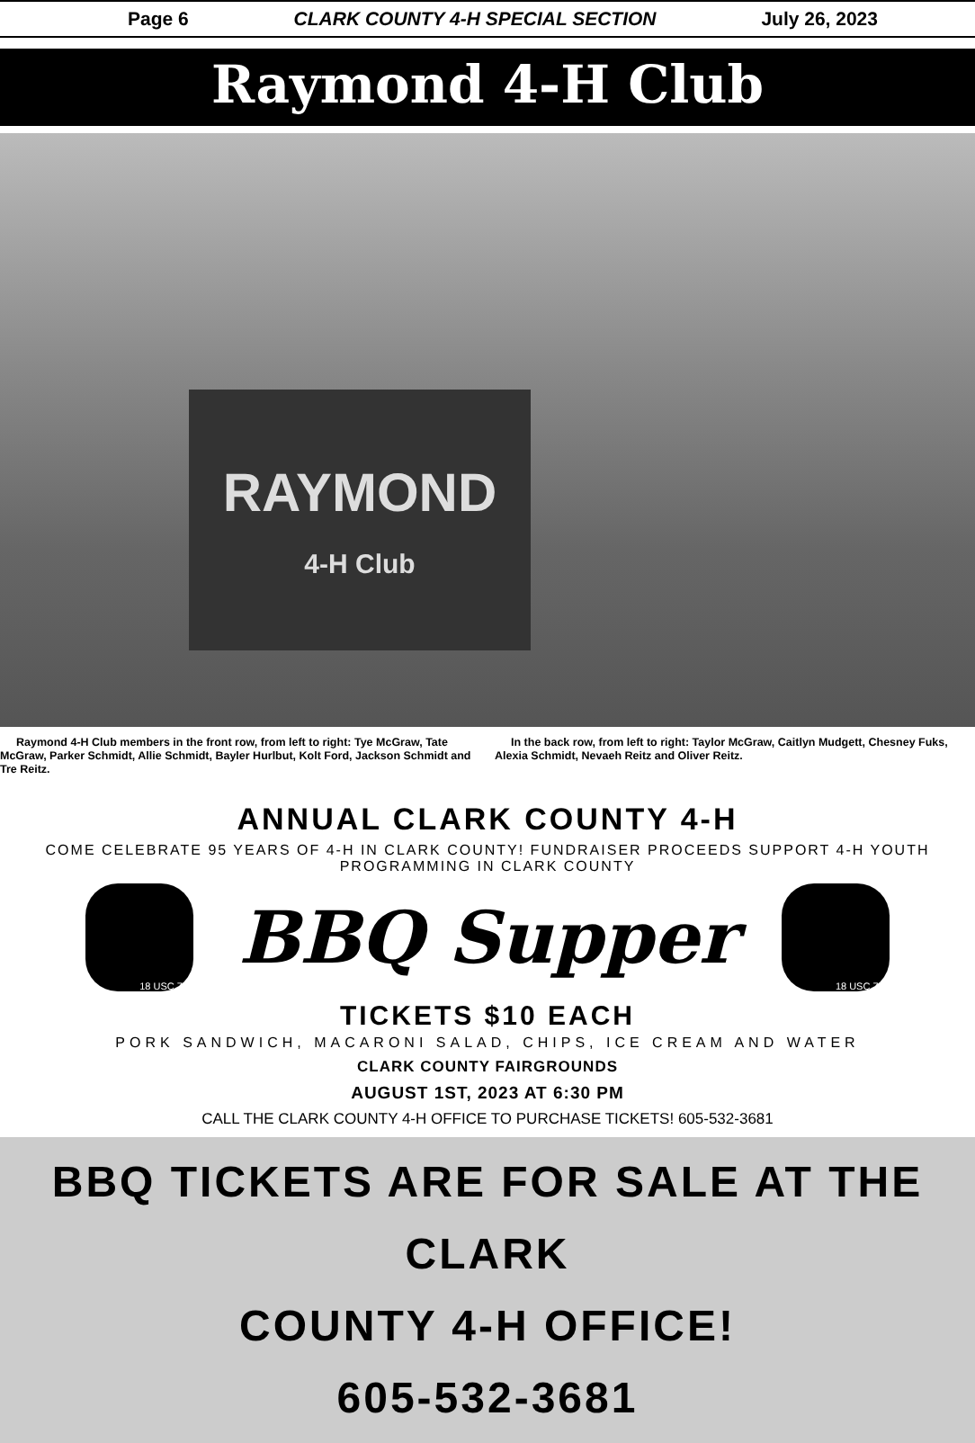Page 6 CLARK COUNTY 4-H SPECIAL SECTION July 26, 2023
Raymond 4-H Club
RAYMOND
4-H Club
Raymond 4-H Club members in the front row, from left to right: Tye McGraw, Tate McGraw, Parker Schmidt, Allie Schmidt, Bayler Hurlbut, Kolt Ford, Jackson Schmidt and Tre Reitz.
In the back row, from left to right: Taylor McGraw, Caitlyn Mudgett, Chesney Fuks, Alexia Schmidt, Nevaeh Reitz and Oliver Reitz.
ANNUAL CLARK COUNTY 4-H
COME CELEBRATE 95 YEARS OF 4-H IN CLARK COUNTY! FUNDRAISER PROCEEDS SUPPORT 4-H YOUTH PROGRAMMING IN CLARK COUNTY
18 USC 707
BBQ Supper
18 USC 707
TICKETS $10 EACH
PORK SANDWICH, MACARONI SALAD, CHIPS, ICE CREAM AND WATER
CLARK COUNTY FAIRGROUNDS
AUGUST 1ST, 2023 AT 6:30 PM
CALL THE CLARK COUNTY 4-H OFFICE TO PURCHASE TICKETS! 605-532-3681
BBQ TICKETS ARE FOR SALE AT THE CLARK
COUNTY 4-H OFFICE!
605-532-3681